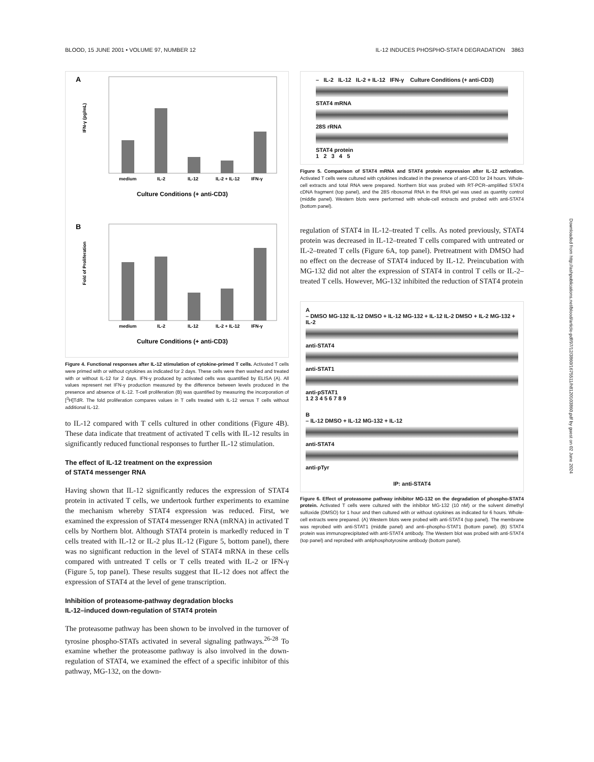BLOOD, 15 JUNE 2001 • VOLUME 97, NUMBER 12 IL-12 INDUCES PHOSPHO-STAT4 DEGRADATION 3863
A
IFN-γ (pg/mL)
medium
IL-2
IL-12
IL-2 + IL-12
IFN-γ
Culture Conditions (+ anti-CD3)
B
Fold of Proliferation
medium
IL-2
IL-12
IL-2 + IL-12
IFN-γ
Culture Conditions (+ anti-CD3)
Figure 4. Functional responses after IL-12 stimulation of cytokine-primed T cells. Activated T cells were primed with or without cytokines as indicated for 2 days. These cells were then washed and treated with or without IL-12 for 2 days. IFN-γ produced by activated cells was quantified by ELISA (A). All values represent net IFN-γ production measured by the difference between levels produced in the presence and absence of IL-12. T-cell proliferation (B) was quantified by measuring the incorporation of [<sup>3</sup>H]TdR. The fold proliferation compares values in T cells treated with IL-12 versus T cells without additional IL-12.
to IL-12 compared with T cells cultured in other conditions (Figure 4B). These data indicate that treatment of activated T cells with IL-12 results in significantly reduced functional responses to further IL-12 stimulation.
The effect of IL-12 treatment on the expression
of STAT4 messenger RNA
Having shown that IL-12 significantly reduces the expression of STAT4 protein in activated T cells, we undertook further experiments to examine the mechanism whereby STAT4 expression was reduced. First, we examined the expression of STAT4 messenger RNA (mRNA) in activated T cells by Northern blot. Although STAT4 protein is markedly reduced in T cells treated with IL-12 or IL-2 plus IL-12 (Figure 5, bottom panel), there was no significant reduction in the level of STAT4 mRNA in these cells compared with untreated T cells or T cells treated with IL-2 or IFN-γ (Figure 5, top panel). These results suggest that IL-12 does not affect the expression of STAT4 at the level of gene transcription.
Inhibition of proteasome-pathway degradation blocks
IL-12–induced down-regulation of STAT4 protein
The proteasome pathway has been shown to be involved in the turnover of tyrosine phospho-STATs activated in several signaling pathways.<sup>26-28</sup> To examine whether the proteasome pathway is also involved in the down-regulation of STAT4, we examined the effect of a specific inhibitor of this pathway, MG-132, on the down-
– IL-2 IL-12 IL-2 + IL-12 IFN-γ Culture Conditions (+ anti-CD3)
STAT4 mRNA
28S rRNA
STAT4 protein
1 2 3 4 5
Figure 5. Comparison of STAT4 mRNA and STAT4 protein expression after IL-12 activation. Activated T cells were cultured with cytokines indicated in the presence of anti-CD3 for 24 hours. Whole-cell extracts and total RNA were prepared. Northern blot was probed with RT-PCR–amplified STAT4 cDNA fragment (top panel), and the 28S ribosomal RNA in the RNA gel was used as quantity control (middle panel). Western blots were performed with whole-cell extracts and probed with anti-STAT4 (bottom panel).
regulation of STAT4 in IL-12–treated T cells. As noted previously, STAT4 protein was decreased in IL-12–treated T cells compared with untreated or IL-2–treated T cells (Figure 6A, top panel). Pretreatment with DMSO had no effect on the decrease of STAT4 induced by IL-12. Preincubation with MG-132 did not alter the expression of STAT4 in control T cells or IL-2–treated T cells. However, MG-132 inhibited the reduction of STAT4 protein
A
– DMSO MG-132 IL-12 DMSO + IL-12 MG-132 + IL-12 IL-2 DMSO + IL-2 MG-132 + IL-2
anti-STAT4
anti-STAT1
anti-pSTAT1
1 2 3 4 5 6 7 8 9
B
– IL-12 DMSO + IL-12 MG-132 + IL-12
anti-STAT4
anti-pTyr
IP: anti-STAT4
Figure 6. Effect of proteasome pathway inhibitor MG-132 on the degradation of phospho-STAT4 protein. Activated T cells were cultured with the inhibitor MG-132 (10 nM) or the solvent dimethyl sulfoxide (DMSO) for 1 hour and then cultured with or without cytokines as indicated for 6 hours. Whole-cell extracts were prepared. (A) Western blots were probed with anti-STAT4 (top panel). The membrane was reprobed with anti-STAT1 (middle panel) and anti–phospho-STAT1 (bottom panel). (B) STAT4 protein was immunoprecipitated with anti-STAT4 antibody. The Western blot was probed with anti-STAT4 (top panel) and reprobed with antiphosphotyrosine antibody (bottom panel).
Downloaded from http://ashpublications.net/blood/article-pdf/97/12/3860/1675511/h8120103860.pdf by guest on 02 June 2024